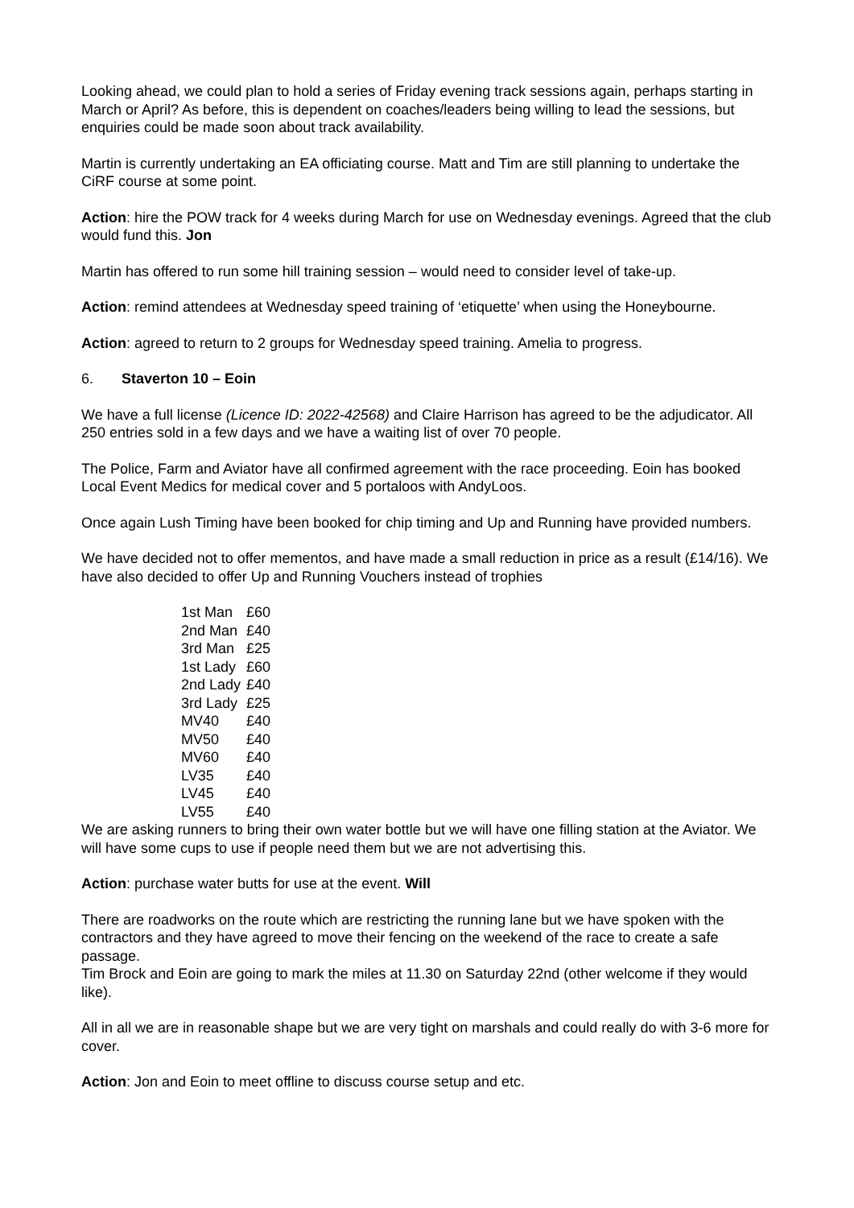Looking ahead, we could plan to hold a series of Friday evening track sessions again, perhaps starting in March or April? As before, this is dependent on coaches/leaders being willing to lead the sessions, but enquiries could be made soon about track availability.
Martin is currently undertaking an EA officiating course. Matt and Tim are still planning to undertake the CiRF course at some point.
Action: hire the POW track for 4 weeks during March for use on Wednesday evenings. Agreed that the club would fund this. Jon
Martin has offered to run some hill training session – would need to consider level of take-up.
Action: remind attendees at Wednesday speed training of ‘etiquette’ when using the Honeybourne.
Action: agreed to return to 2 groups for Wednesday speed training. Amelia to progress.
6. Staverton 10 – Eoin
We have a full license (Licence ID: 2022-42568) and Claire Harrison has agreed to be the adjudicator. All 250 entries sold in a few days and we have a waiting list of over 70 people.
The Police, Farm and Aviator have all confirmed agreement with the race proceeding. Eoin has booked Local Event Medics for medical cover and 5 portaloos with AndyLoos.
Once again Lush Timing have been booked for chip timing and Up and Running have provided numbers.
We have decided not to offer mementos, and have made a small reduction in price as a result (£14/16). We have also decided to offer Up and Running Vouchers instead of trophies
| 1st Man | £60 |
| 2nd Man | £40 |
| 3rd Man | £25 |
| 1st Lady | £60 |
| 2nd Lady | £40 |
| 3rd Lady | £25 |
| MV40 | £40 |
| MV50 | £40 |
| MV60 | £40 |
| LV35 | £40 |
| LV45 | £40 |
| LV55 | £40 |
We are asking runners to bring their own water bottle but we will have one filling station at the Aviator. We will have some cups to use if people need them but we are not advertising this.
Action: purchase water butts for use at the event. Will
There are roadworks on the route which are restricting the running lane but we have spoken with the contractors and they have agreed to move their fencing on the weekend of the race to create a safe passage.
Tim Brock and Eoin are going to mark the miles at 11.30 on Saturday 22nd (other welcome if they would like).
All in all we are in reasonable shape but we are very tight on marshals and could really do with 3-6 more for cover.
Action: Jon and Eoin to meet offline to discuss course setup and etc.